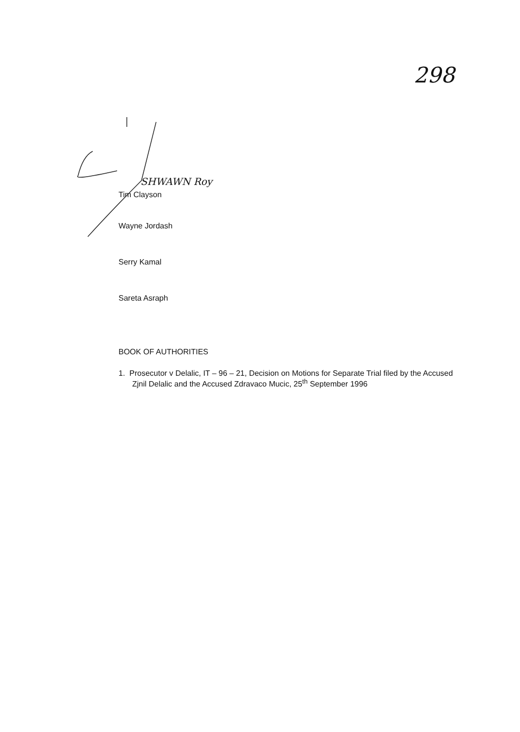298
SHWAWN Roy
Tim Clayson
Wayne Jordash
Serry Kamal
Sareta Asraph
BOOK OF AUTHORITIES
1. Prosecutor v Delalic, IT – 96 – 21, Decision on Motions for Separate Trial filed by the Accused Zjnil Delalic and the Accused Zdravaco Mucic, 25<sup>th</sup> September 1996